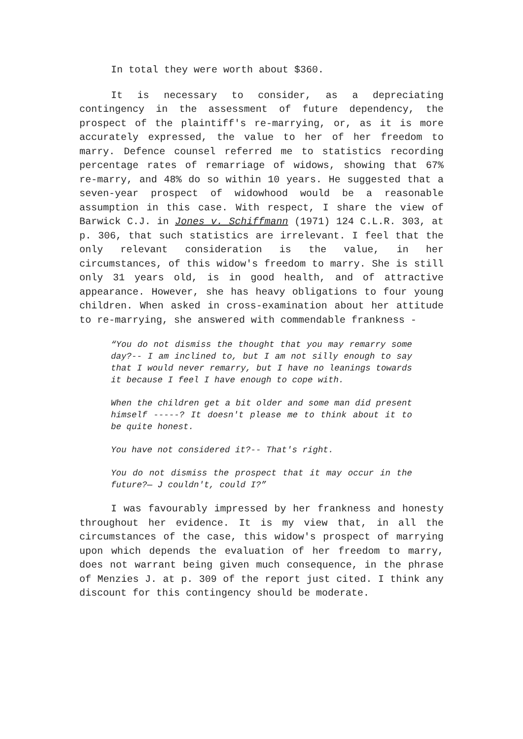In total they were worth about $360.
It is necessary to consider, as a depreciating contingency in the assessment of future dependency, the prospect of the plaintiff's re-marrying, or, as it is more accurately expressed, the value to her of her freedom to marry. Defence counsel referred me to statistics recording percentage rates of remarriage of widows, showing that 67% re-marry, and 48% do so within 10 years. He suggested that a seven-year prospect of widowhood would be a reasonable assumption in this case. With respect, I share the view of Barwick C.J. in Jones v. Schiffmann (1971) 124 C.L.R. 303, at p. 306, that such statistics are irrelevant. I feel that the only relevant consideration is the value, in her circumstances, of this widow's freedom to marry. She is still only 31 years old, is in good health, and of attractive appearance. However, she has heavy obligations to four young children. When asked in cross-examination about her attitude to re-marrying, she answered with commendable frankness -
“You do not dismiss the thought that you may remarry some day?-- I am inclined to, but I am not silly enough to say that I would never remarry, but I have no leanings towards it because I feel I have enough to cope with.
When the children get a bit older and some man did present himself -----? It doesn't please me to think about it to be quite honest.
You have not considered it?-- That's right.
You do not dismiss the prospect that it may occur in the future?— J couldn't, could I?”
I was favourably impressed by her frankness and honesty throughout her evidence. It is my view that, in all the circumstances of the case, this widow's prospect of marrying upon which depends the evaluation of her freedom to marry, does not warrant being given much consequence, in the phrase of Menzies J. at p. 309 of the report just cited. I think any discount for this contingency should be moderate.